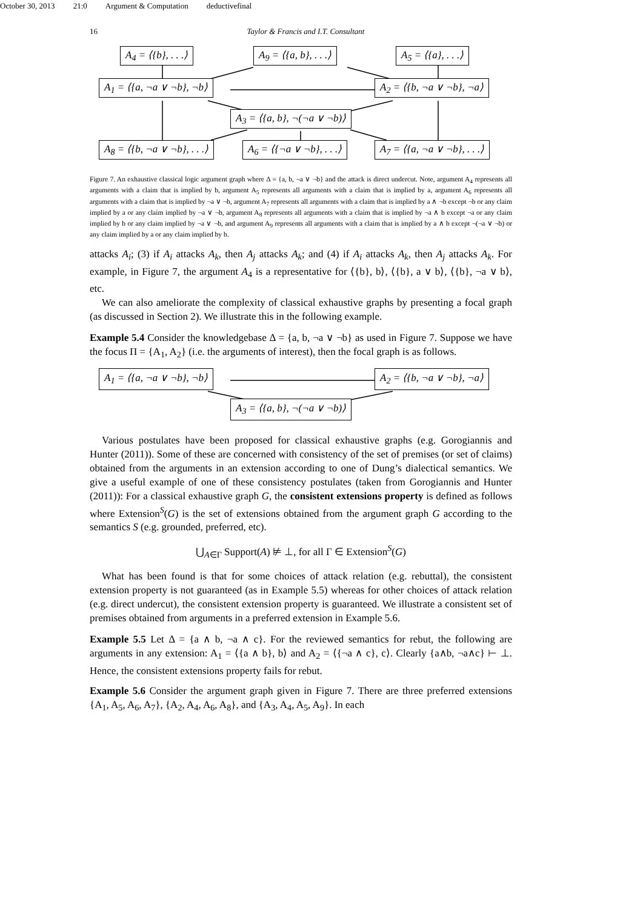October 30, 2013 21:0 Argument & Computation deductivefinal
16 Taylor & Francis and I.T. Consultant
A<sub>4</sub> = ⟨{b}, . . .⟩ A<sub>9</sub> = ⟨{a, b}, . . .⟩ A<sub>5</sub> = ⟨{a}, . . .⟩
A<sub>1</sub> = ⟨{a, ¬a ∨ ¬b}, ¬b⟩ A<sub>2</sub> = ⟨{b, ¬a ∨ ¬b}, ¬a⟩
A<sub>3</sub> = ⟨{a, b}, ¬(¬a ∨ ¬b)⟩
A<sub>8</sub> = ⟨{b, ¬a ∨ ¬b}, . . .⟩ A<sub>6</sub> = ⟨{¬a ∨ ¬b}, . . .⟩ A<sub>7</sub> = ⟨{a, ¬a ∨ ¬b}, . . .⟩
Figure 7. An exhaustive classical logic argument graph where Δ = {a, b, ¬a ∨ ¬b} and the attack is direct undercut. Note, argument A<sub>4</sub> represents all arguments with a claim that is implied by b, argument A<sub>5</sub> represents all arguments with a claim that is implied by a, argument A<sub>6</sub> represents all arguments with a claim that is implied by ¬a ∨ ¬b, argument A<sub>7</sub> represents all arguments with a claim that is implied by a ∧ ¬b except ¬b or any claim implied by a or any claim implied by ¬a ∨ ¬b, argument A<sub>8</sub> represents all arguments with a claim that is implied by ¬a ∧ b except ¬a or any claim implied by b or any claim implied by ¬a ∨ ¬b, and argument A<sub>9</sub> represents all arguments with a claim that is implied by a ∧ b except ¬(¬a ∨ ¬b) or any claim implied by a or any claim implied by b.
attacks A<sub>i</sub>; (3) if A<sub>i</sub> attacks A<sub>k</sub>, then A<sub>j</sub> attacks A<sub>k</sub>; and (4) if A<sub>i</sub> attacks A<sub>k</sub>, then A<sub>j</sub> attacks A<sub>k</sub>. For example, in Figure 7, the argument A<sub>4</sub> is a representative for ⟨{b}, b⟩, ⟨{b}, a ∨ b⟩, ⟨{b}, ¬a ∨ b⟩, etc.
We can also ameliorate the complexity of classical exhaustive graphs by presenting a focal graph (as discussed in Section 2). We illustrate this in the following example.
Example 5.4 Consider the knowledgebase Δ = {a, b, ¬a ∨ ¬b} as used in Figure 7. Suppose we have the focus Π = {A<sub>1</sub>, A<sub>2</sub>} (i.e. the arguments of interest), then the focal graph is as follows.
A<sub>1</sub> = ⟨{a, ¬a ∨ ¬b}, ¬b⟩ A<sub>2</sub> = ⟨{b, ¬a ∨ ¬b}, ¬a⟩
A<sub>3</sub> = ⟨{a, b}, ¬(¬a ∨ ¬b)⟩
Various postulates have been proposed for classical exhaustive graphs (e.g. Gorogiannis and Hunter (2011)). Some of these are concerned with consistency of the set of premises (or set of claims) obtained from the arguments in an extension according to one of Dung’s dialectical semantics. We give a useful example of one of these consistency postulates (taken from Gorogiannis and Hunter (2011)): For a classical exhaustive graph G, the consistent extensions property is defined as follows where Extension<sup>S</sup>(G) is the set of extensions obtained from the argument graph G according to the semantics S (e.g. grounded, preferred, etc).
⋃<sub>A∈Γ</sub> Support(A) ⊭ ⊥, for all Γ ∈ Extension<sup>S</sup>(G)
What has been found is that for some choices of attack relation (e.g. rebuttal), the consistent extension property is not guaranteed (as in Example 5.5) whereas for other choices of attack relation (e.g. direct undercut), the consistent extension property is guaranteed. We illustrate a consistent set of premises obtained from arguments in a preferred extension in Example 5.6.
Example 5.5 Let Δ = {a ∧ b, ¬a ∧ c}. For the reviewed semantics for rebut, the following are arguments in any extension: A<sub>1</sub> = ⟨{a ∧ b}, b⟩ and A<sub>2</sub> = ⟨{¬a ∧ c}, c⟩. Clearly {a∧b, ¬a∧c} ⊢ ⊥. Hence, the consistent extensions property fails for rebut.
Example 5.6 Consider the argument graph given in Figure 7. There are three preferred extensions {A<sub>1</sub>, A<sub>5</sub>, A<sub>6</sub>, A<sub>7</sub>}, {A<sub>2</sub>, A<sub>4</sub>, A<sub>6</sub>, A<sub>8</sub>}, and {A<sub>3</sub>, A<sub>4</sub>, A<sub>5</sub>, A<sub>9</sub>}. In each